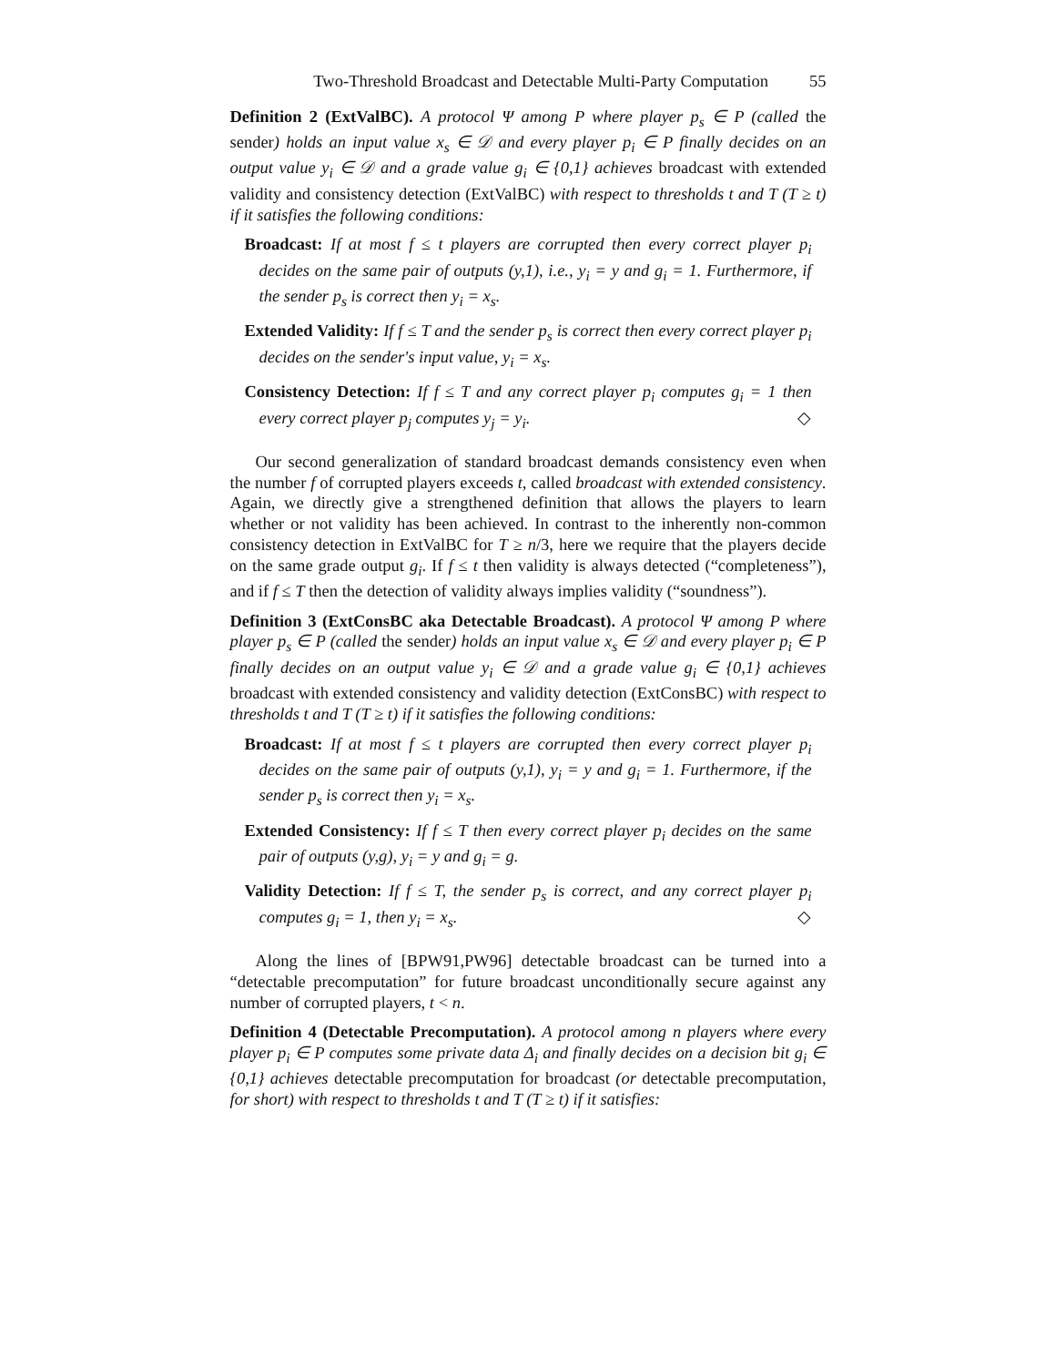Two-Threshold Broadcast and Detectable Multi-Party Computation 55
Definition 2 (ExtValBC). A protocol Ψ among P where player p<sub>s</sub> ∈ P (called the sender) holds an input value x<sub>s</sub> ∈ 𝒟 and every player p<sub>i</sub> ∈ P finally decides on an output value y<sub>i</sub> ∈ 𝒟 and a grade value g<sub>i</sub> ∈ {0,1} achieves broadcast with extended validity and consistency detection (ExtValBC) with respect to thresholds t and T (T ≥ t) if it satisfies the following conditions:
Broadcast: If at most f ≤ t players are corrupted then every correct player p<sub>i</sub> decides on the same pair of outputs (y,1), i.e., y<sub>i</sub> = y and g<sub>i</sub> = 1. Furthermore, if the sender p<sub>s</sub> is correct then y<sub>i</sub> = x<sub>s</sub>.
Extended Validity: If f ≤ T and the sender p<sub>s</sub> is correct then every correct player p<sub>i</sub> decides on the sender's input value, y<sub>i</sub> = x<sub>s</sub>.
Consistency Detection: If f ≤ T and any correct player p<sub>i</sub> computes g<sub>i</sub> = 1 then every correct player p<sub>j</sub> computes y<sub>j</sub> = y<sub>i</sub>. ◇
Our second generalization of standard broadcast demands consistency even when the number f of corrupted players exceeds t, called broadcast with extended consistency. Again, we directly give a strengthened definition that allows the players to learn whether or not validity has been achieved. In contrast to the inherently non-common consistency detection in ExtValBC for T ≥ n/3, here we require that the players decide on the same grade output g<sub>i</sub>. If f ≤ t then validity is always detected (“completeness”), and if f ≤ T then the detection of validity always implies validity (“soundness”).
Definition 3 (ExtConsBC aka Detectable Broadcast). A protocol Ψ among P where player p<sub>s</sub> ∈ P (called the sender) holds an input value x<sub>s</sub> ∈ 𝒟 and every player p<sub>i</sub> ∈ P finally decides on an output value y<sub>i</sub> ∈ 𝒟 and a grade value g<sub>i</sub> ∈ {0,1} achieves broadcast with extended consistency and validity detection (ExtConsBC) with respect to thresholds t and T (T ≥ t) if it satisfies the following conditions:
Broadcast: If at most f ≤ t players are corrupted then every correct player p<sub>i</sub> decides on the same pair of outputs (y,1), y<sub>i</sub> = y and g<sub>i</sub> = 1. Furthermore, if the sender p<sub>s</sub> is correct then y<sub>i</sub> = x<sub>s</sub>.
Extended Consistency: If f ≤ T then every correct player p<sub>i</sub> decides on the same pair of outputs (y,g), y<sub>i</sub> = y and g<sub>i</sub> = g.
Validity Detection: If f ≤ T, the sender p<sub>s</sub> is correct, and any correct player p<sub>i</sub> computes g<sub>i</sub> = 1, then y<sub>i</sub> = x<sub>s</sub>. ◇
Along the lines of [BPW91,PW96] detectable broadcast can be turned into a “detectable precomputation” for future broadcast unconditionally secure against any number of corrupted players, t < n.
Definition 4 (Detectable Precomputation). A protocol among n players where every player p<sub>i</sub> ∈ P computes some private data Δ<sub>i</sub> and finally decides on a decision bit g<sub>i</sub> ∈ {0,1} achieves detectable precomputation for broadcast (or detectable precomputation, for short) with respect to thresholds t and T (T ≥ t) if it satisfies: